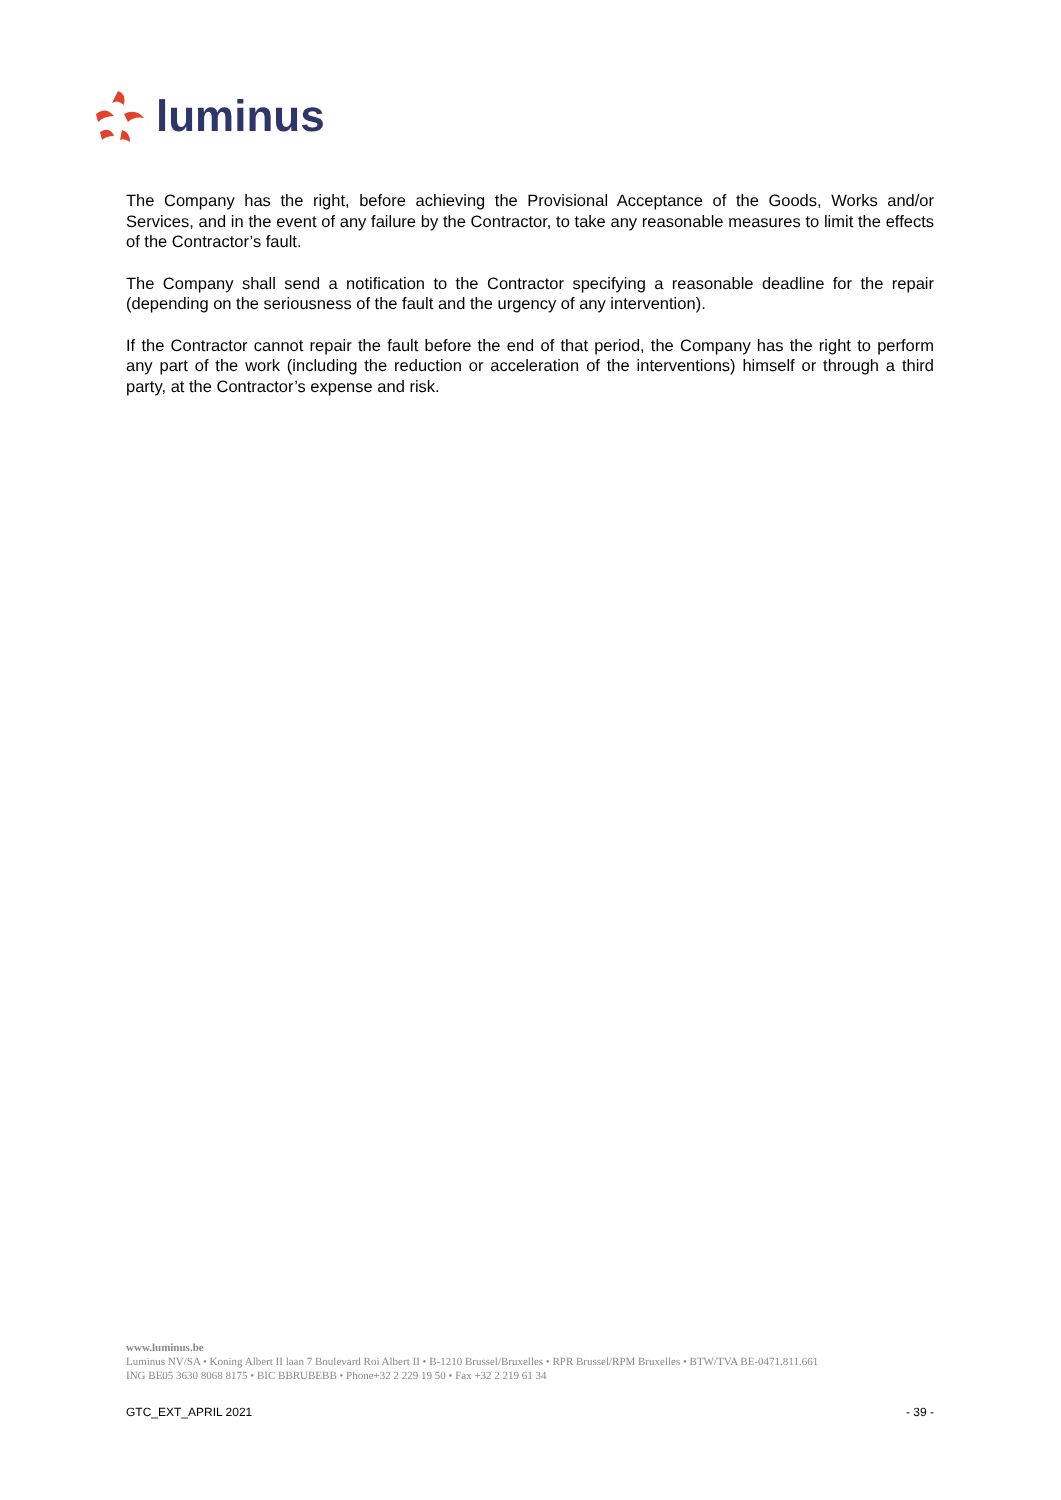luminus
The Company has the right, before achieving the Provisional Acceptance of the Goods, Works and/or Services, and in the event of any failure by the Contractor, to take any reasonable measures to limit the effects of the Contractor’s fault.
The Company shall send a notification to the Contractor specifying a reasonable deadline for the repair (depending on the seriousness of the fault and the urgency of any intervention).
If the Contractor cannot repair the fault before the end of that period, the Company has the right to perform any part of the work (including the reduction or acceleration of the interventions) himself or through a third party, at the Contractor’s expense and risk.
www.luminus.be
Luminus NV/SA • Koning Albert II laan 7 Boulevard Roi Albert II • B-1210 Brussel/Bruxelles • RPR Brussel/RPM Bruxelles • BTW/TVA BE-0471.811.661
ING BE05 3630 8068 8175 • BIC BBRUBEBB • Phone+32 2 229 19 50 • Fax +32 2 219 61 34
GTC_EXT_APRIL 2021 - 39 -